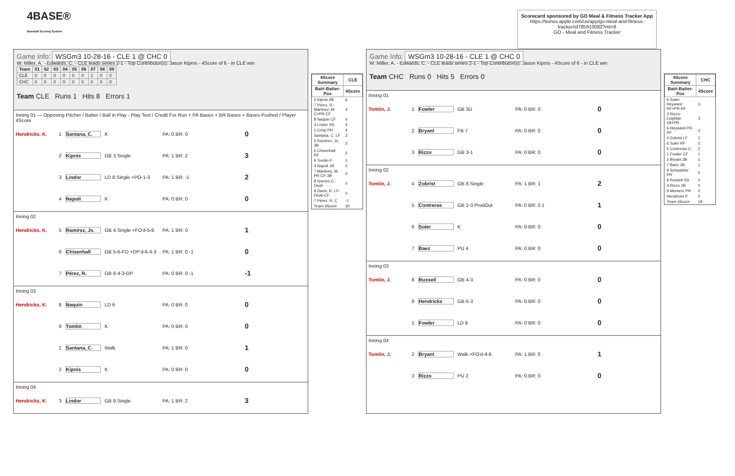4BASE®
Baseball Scoring System
Scorecard sponsored by GO Meal & Fitness Tracker App
https://itunes.apple.com/us/app/go-meal-and-fitness-tracker/id785910082?mt=8
GO - Meal and Fitness Tracker
Game Info: WSGm3 10-28-16 - CLE 1 @ CHC 0
W: Miller, A. - Edwards, C. - CLE leads series 2-1 - Top Contributor(s): Jason Kipnis - 4Score of 6 - in CLE win
| Team | 01 | 02 | 03 | 04 | 05 | 06 | 07 | 08 | 09 |
| --- | --- | --- | --- | --- | --- | --- | --- | --- | --- |
| CLE | 0 | 0 | 0 | 0 | 0 | 0 | 1 | 0 | 0 |
| CHC | 0 | 0 | 0 | 0 | 0 | 0 | 0 | 0 | 0 |
Team CLE Runs 1 Hits 8 Errors 1
Inning 01 — Opposing Pitcher / Batter / Ball in Play - Play Text / Credit For Run + PA Bases + BR Bases + Bases Pushed / Player 4Score
Hendricks, K. 1 Santana, C. K PA: 0 BR: 0 0
2 Kipnis GB 3.Single PA: 1 BR: 2 3
3 Lindor LD 8.Single +PO-1-3 PA: 1 BR: -1 2
4 Napoli K PA: 0 BR: 0 0
Inning 02
Hendricks, K. 5 Ramírez, Js. GB 4.Single +FO'd-5-6 PA: 1 BR: 0 1
6 Chisenhall GB 5-6-FO +DP'd-6-4-3 PA: 1 BR: 0 -1 0
7 Pérez, R. GB 6-4-3-DP PA: 0 BR: 0 -1 -1
Inning 03
Hendricks, K. 8 Naquin LD 6 PA: 0 BR: 0 0
9 Tomlin K PA: 0 BR: 0 0
1 Santana, C. Walk PA: 1 BR: 0 1
2 Kipnis K PA: 0 BR: 0 0
Inning 04
Hendricks, K. 3 Lindor GB 9.Single PA: 1 BR: 2 3
| 4Score Summary | CLE |
| --- | --- |
| Bat#-Batter-Pos | 4Score |
| 2 Kipnis 2B | 6 |
| 7 Pérez, R.-Martinez, M. C+PR-CF | 4 |
| 8 Naquin CF | 4 |
| 3 Lindor SS | 4 |
| 1 Crisp PH | 4 |
| Santana, C. LF | 3 |
| 5 Ramírez, Js. 3B | 3 |
| 6 Chisenhall RF | 2 |
| 9 Tomlin P | 1 |
| 4 Napoli 1B | 0 |
| 7 Martinez, M. PR-CF-3B | 0 |
| 8 Gomes C-Dsub | 0 |
| 9 Davis, R. LF-Dsub-CF | 0 |
| 7 Pérez, R. C | -1 |
| Team 4Score | 30 |
Game Info: WSGm3 10-28-16 - CLE 1 @ CHC 0
W: Miller, A. - Edwards, C. - CLE leads series 2-1 - Top Contributor(s): Jason Kipnis - 4Score of 6 - in CLE win
Team CHC Runs 0 Hits 5 Errors 0
Inning 01
Tomlin, J. 1 Fowler GB 3U PA: 0 BR: 0 0
2 Bryant FB 7 PA: 0 BR: 0 0
3 Rizzo GB 3-1 PA: 0 BR: 0 0
Inning 02
Tomlin, J. 4 Zobrist GB 8.Single PA: 1 BR: 1 2
5 Contreras GB 1-3 ProdOut PA: 0 BR: 0 1 1
6 Soler K PA: 0 BR: 0 0
7 Baez PU 4 PA: 0 BR: 0 0
Inning 03
Tomlin, J. 8 Russell GB 4-3 PA: 0 BR: 0 0
9 Hendricks GB 6-3 PA: 0 BR: 0 0
1 Fowler LD 9 PA: 0 BR: 0 0
Inning 04
Tomlin, J. 2 Bryant Walk +FO'd-4-6 PA: 1 BR: 0 1
3 Rizzo PU 2 PA: 0 BR: 0 0
| 4Score Summary | CHC |
| --- | --- |
| Bat#-Batter-Pos | 4Score |
| 6 Soler-Heyward RF+PR-RF | 3 |
| 3 Rizzo-Coghlan 1B+PR | 3 |
| 6 Heyward PR-RF | 3 |
| 4 Zobrist LF | 2 |
| 6 Soler RF | 2 |
| 5 Contreras C | 2 |
| 1 Fowler CF | 1 |
| 2 Bryant 3B | 1 |
| 7 Baez 2B | 1 |
| 9 Schwarber PH | 0 |
| 8 Russell SS | 0 |
| 3 Rizzo 1B | 0 |
| 9 Montero PH | 0 |
| Hendricks P | 0 |
| Team 4Score | 18 |